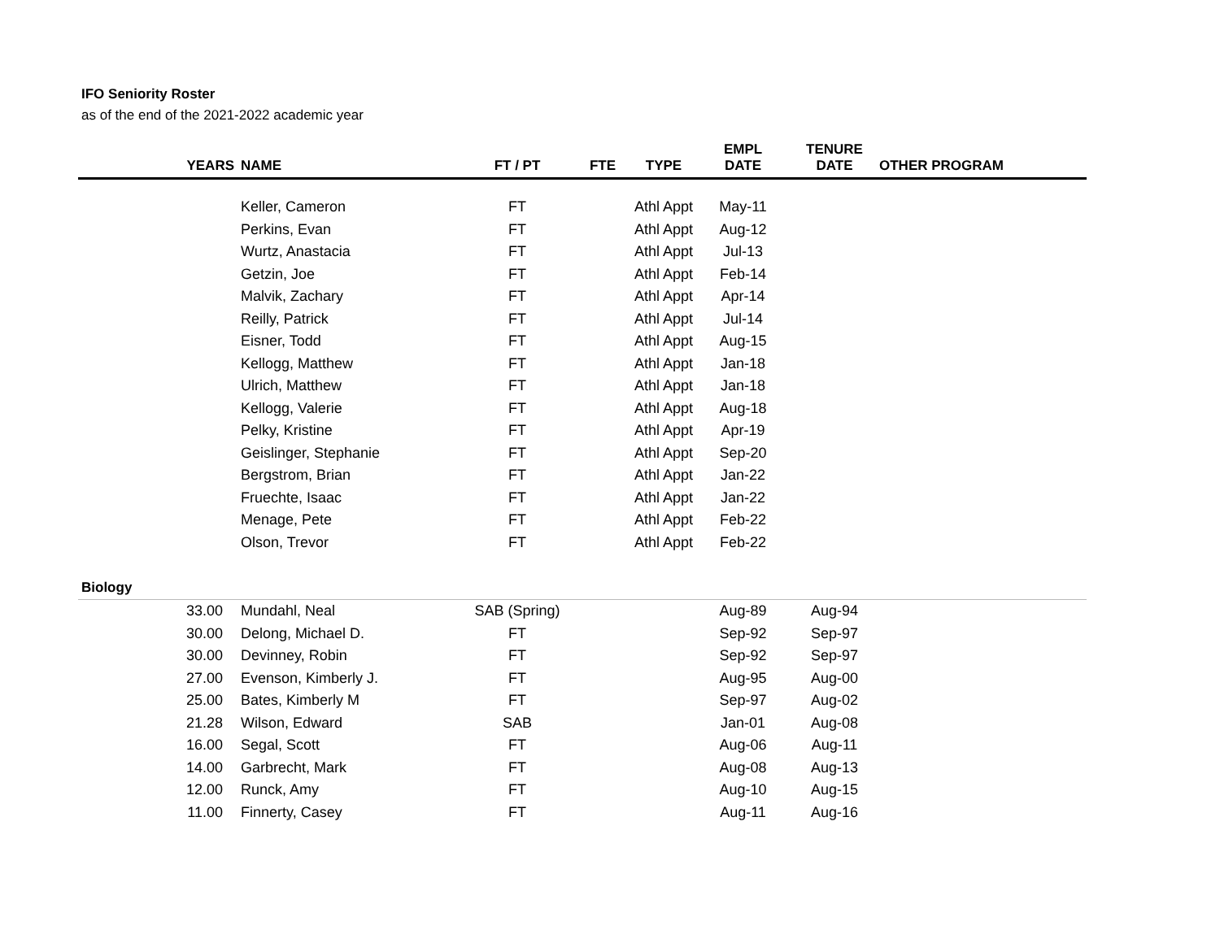IFO Seniority Roster
as of the end of the 2021-2022 academic year
| YEARS | NAME | FT / PT | FTE | TYPE | EMPL DATE | TENURE DATE | OTHER PROGRAM |
| --- | --- | --- | --- | --- | --- | --- | --- |
| | Keller, Cameron | FT | | Athl Appt | May-11 | | |
| | Perkins, Evan | FT | | Athl Appt | Aug-12 | | |
| | Wurtz, Anastacia | FT | | Athl Appt | Jul-13 | | |
| | Getzin, Joe | FT | | Athl Appt | Feb-14 | | |
| | Malvik, Zachary | FT | | Athl Appt | Apr-14 | | |
| | Reilly, Patrick | FT | | Athl Appt | Jul-14 | | |
| | Eisner, Todd | FT | | Athl Appt | Aug-15 | | |
| | Kellogg, Matthew | FT | | Athl Appt | Jan-18 | | |
| | Ulrich, Matthew | FT | | Athl Appt | Jan-18 | | |
| | Kellogg, Valerie | FT | | Athl Appt | Aug-18 | | |
| | Pelky, Kristine | FT | | Athl Appt | Apr-19 | | |
| | Geislinger, Stephanie | FT | | Athl Appt | Sep-20 | | |
| | Bergstrom, Brian | FT | | Athl Appt | Jan-22 | | |
| | Fruechte, Isaac | FT | | Athl Appt | Jan-22 | | |
| | Menage, Pete | FT | | Athl Appt | Feb-22 | | |
| | Olson, Trevor | FT | | Athl Appt | Feb-22 | | |
| Biology | | | | | | | |
| 33.00 | Mundahl, Neal | SAB (Spring) | | | Aug-89 | Aug-94 | |
| 30.00 | Delong, Michael D. | FT | | | Sep-92 | Sep-97 | |
| 30.00 | Devinney, Robin | FT | | | Sep-92 | Sep-97 | |
| 27.00 | Evenson, Kimberly J. | FT | | | Aug-95 | Aug-00 | |
| 25.00 | Bates, Kimberly M | FT | | | Sep-97 | Aug-02 | |
| 21.28 | Wilson, Edward | SAB | | | Jan-01 | Aug-08 | |
| 16.00 | Segal, Scott | FT | | | Aug-06 | Aug-11 | |
| 14.00 | Garbrecht, Mark | FT | | | Aug-08 | Aug-13 | |
| 12.00 | Runck, Amy | FT | | | Aug-10 | Aug-15 | |
| 11.00 | Finnerty, Casey | FT | | | Aug-11 | Aug-16 | |